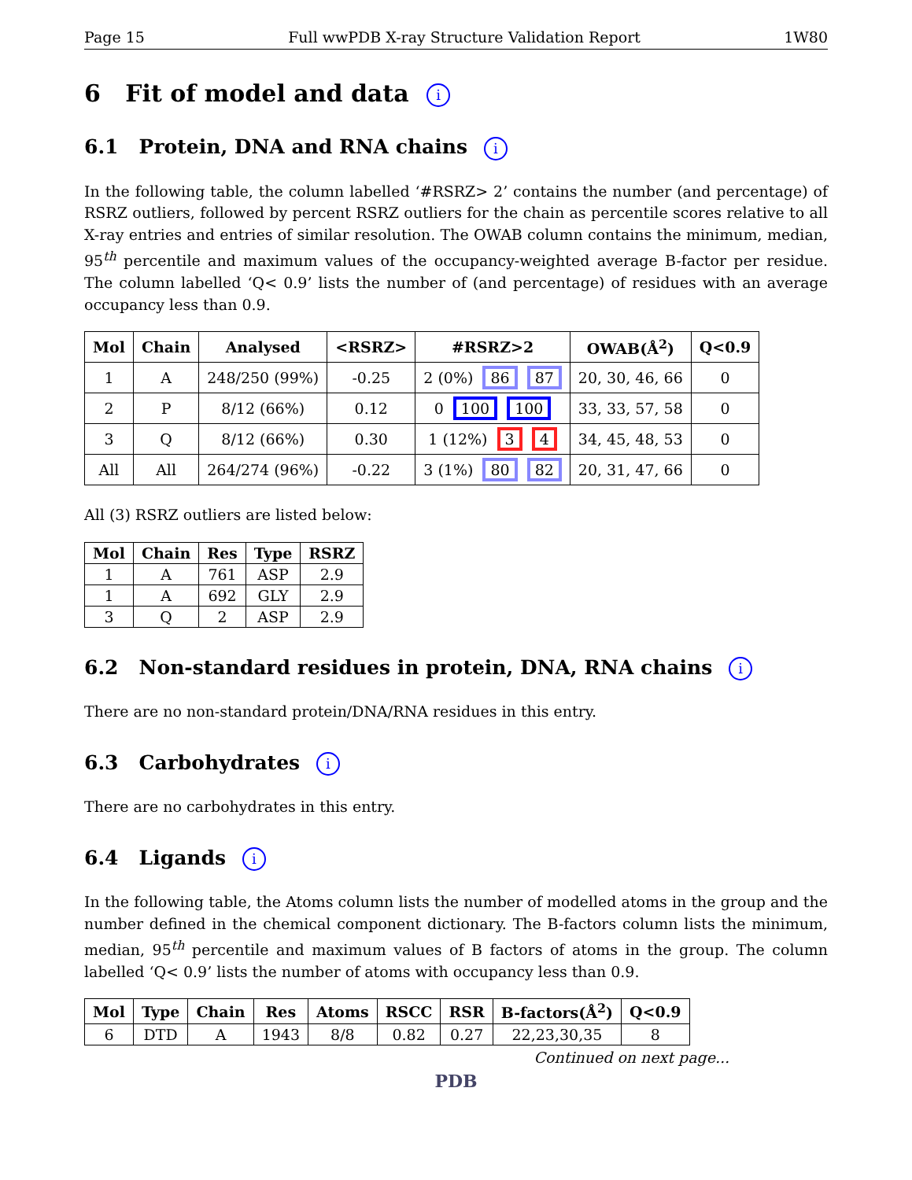Page 15 Full wwPDB X-ray Structure Validation Report 1W80
6 Fit of model and data i
6.1 Protein, DNA and RNA chains i
In the following table, the column labelled ‘#RSRZ> 2’ contains the number (and percentage) of RSRZ outliers, followed by percent RSRZ outliers for the chain as percentile scores relative to all X-ray entries and entries of similar resolution. The OWAB column contains the minimum, median, 95<sup>th</sup> percentile and maximum values of the occupancy-weighted average B-factor per residue. The column labelled ‘Q< 0.9’ lists the number of (and percentage) of residues with an average occupancy less than 0.9.
| Mol | Chain | Analysed | <RSRZ> | #RSRZ>2 | OWAB(Å<sup>2</sup>) | Q<0.9 |
| --- | --- | --- | --- | --- | --- | --- |
| 1 | A | 248/250 (99%) | -0.25 | 2 (0%) 86 87 | 20, 30, 46, 66 | 0 |
| 2 | P | 8/12 (66%) | 0.12 | 0 100 100 | 33, 33, 57, 58 | 0 |
| 3 | Q | 8/12 (66%) | 0.30 | 1 (12%) 3 4 | 34, 45, 48, 53 | 0 |
| All | All | 264/274 (96%) | -0.22 | 3 (1%) 80 82 | 20, 31, 47, 66 | 0 |
All (3) RSRZ outliers are listed below:
| Mol | Chain | Res | Type | RSRZ |
| --- | --- | --- | --- | --- |
| 1 | A | 761 | ASP | 2.9 |
| 1 | A | 692 | GLY | 2.9 |
| 3 | Q | 2 | ASP | 2.9 |
6.2 Non-standard residues in protein, DNA, RNA chains i
There are no non-standard protein/DNA/RNA residues in this entry.
6.3 Carbohydrates i
There are no carbohydrates in this entry.
6.4 Ligands i
In the following table, the Atoms column lists the number of modelled atoms in the group and the number defined in the chemical component dictionary. The B-factors column lists the minimum, median, 95<sup>th</sup> percentile and maximum values of B factors of atoms in the group. The column labelled ‘Q< 0.9’ lists the number of atoms with occupancy less than 0.9.
| Mol | Type | Chain | Res | Atoms | RSCC | RSR | B-factors(Å<sup>2</sup>) | Q<0.9 |
| --- | --- | --- | --- | --- | --- | --- | --- | --- |
| 6 | DTD | A | 1943 | 8/8 | 0.82 | 0.27 | 22,23,30,35 | 8 |
Continued on next page...
PDB